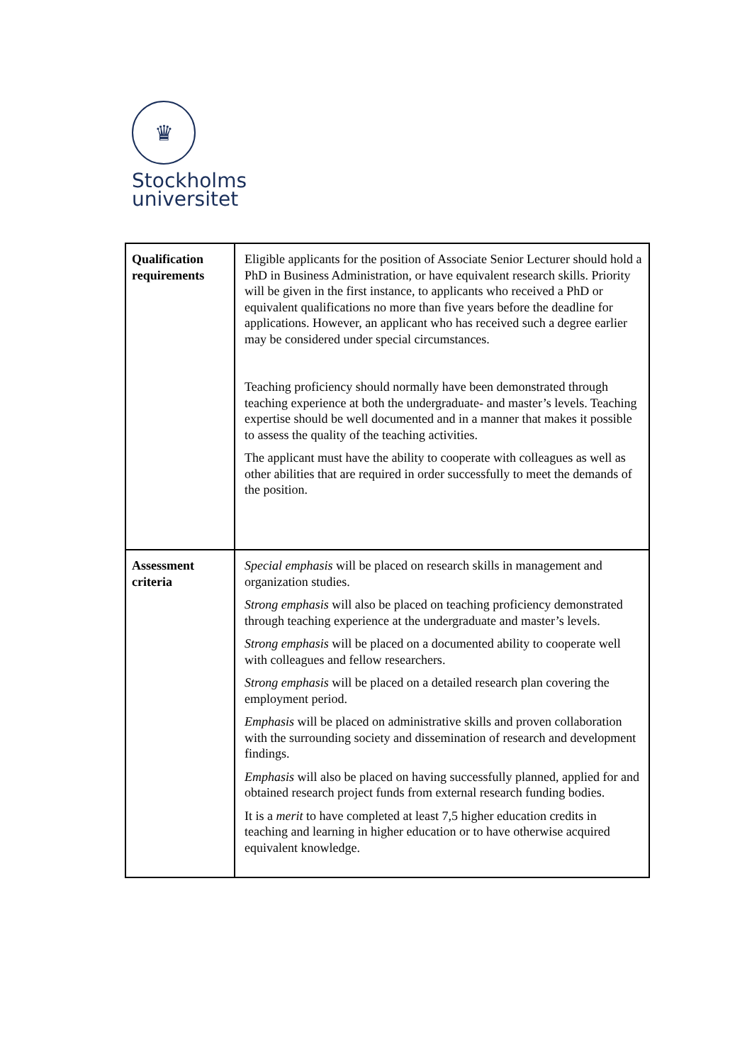♛
Stockholms
universitet
| Qualification requirements | Eligible applicants for the position of Associate Senior Lecturer should hold a PhD in Business Administration, or have equivalent research skills. Priority will be given in the first instance, to applicants who received a PhD or equivalent qualifications no more than five years before the deadline for applications. However, an applicant who has received such a degree earlier may be considered under special circumstances. Teaching proficiency should normally have been demonstrated through teaching experience at both the undergraduate- and master’s levels. Teaching expertise should be well documented and in a manner that makes it possible to assess the quality of the teaching activities. The applicant must have the ability to cooperate with colleagues as well as other abilities that are required in order successfully to meet the demands of the position. |
| Assessment criteria | Special emphasis will be placed on research skills in management and organization studies. Strong emphasis will also be placed on teaching proficiency demonstrated through teaching experience at the undergraduate and master’s levels. Strong emphasis will be placed on a documented ability to cooperate well with colleagues and fellow researchers. Strong emphasis will be placed on a detailed research plan covering the employment period. Emphasis will be placed on administrative skills and proven collaboration with the surrounding society and dissemination of research and development findings. Emphasis will also be placed on having successfully planned, applied for and obtained research project funds from external research funding bodies. It is a merit to have completed at least 7,5 higher education credits in teaching and learning in higher education or to have otherwise acquired equivalent knowledge. |